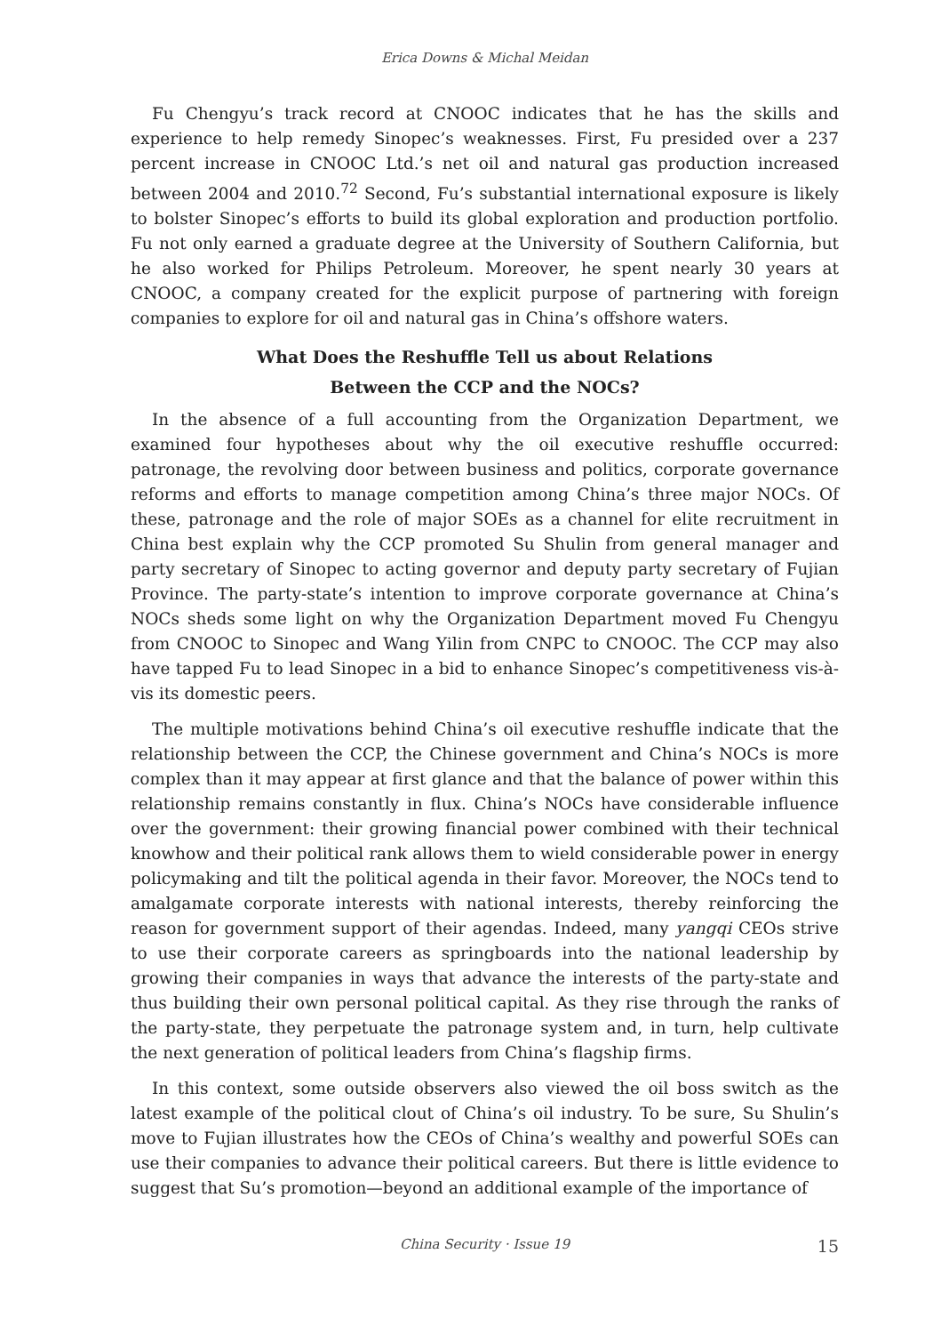Erica Downs & Michal Meidan
Fu Chengyu’s track record at CNOOC indicates that he has the skills and experience to help remedy Sinopec’s weaknesses. First, Fu presided over a 237 percent increase in CNOOC Ltd.’s net oil and natural gas production increased between 2004 and 2010.<sup>72</sup> Second, Fu’s substantial international exposure is likely to bolster Sinopec’s efforts to build its global exploration and production portfolio. Fu not only earned a graduate degree at the University of Southern California, but he also worked for Philips Petroleum. Moreover, he spent nearly 30 years at CNOOC, a company created for the explicit purpose of partnering with foreign companies to explore for oil and natural gas in China’s offshore waters.
What Does the Reshuffle Tell us about Relations
Between the CCP and the NOCs?
In the absence of a full accounting from the Organization Department, we examined four hypotheses about why the oil executive reshuffle occurred: patronage, the revolving door between business and politics, corporate governance reforms and efforts to manage competition among China’s three major NOCs. Of these, patronage and the role of major SOEs as a channel for elite recruitment in China best explain why the CCP promoted Su Shulin from general manager and party secretary of Sinopec to acting governor and deputy party secretary of Fujian Province. The party-state’s intention to improve corporate governance at China’s NOCs sheds some light on why the Organization Department moved Fu Chengyu from CNOOC to Sinopec and Wang Yilin from CNPC to CNOOC. The CCP may also have tapped Fu to lead Sinopec in a bid to enhance Sinopec’s competitiveness vis-à-vis its domestic peers.
The multiple motivations behind China’s oil executive reshuffle indicate that the relationship between the CCP, the Chinese government and China’s NOCs is more complex than it may appear at first glance and that the balance of power within this relationship remains constantly in flux. China’s NOCs have considerable influence over the government: their growing financial power combined with their technical knowhow and their political rank allows them to wield considerable power in energy policymaking and tilt the political agenda in their favor. Moreover, the NOCs tend to amalgamate corporate interests with national interests, thereby reinforcing the reason for government support of their agendas. Indeed, many yangqi CEOs strive to use their corporate careers as springboards into the national leadership by growing their companies in ways that advance the interests of the party-state and thus building their own personal political capital. As they rise through the ranks of the party-state, they perpetuate the patronage system and, in turn, help cultivate the next generation of political leaders from China’s flagship firms.
In this context, some outside observers also viewed the oil boss switch as the latest example of the political clout of China’s oil industry. To be sure, Su Shulin’s move to Fujian illustrates how the CEOs of China’s wealthy and powerful SOEs can use their companies to advance their political careers. But there is little evidence to suggest that Su’s promotion—beyond an additional example of the importance of
China Security · Issue 19 15